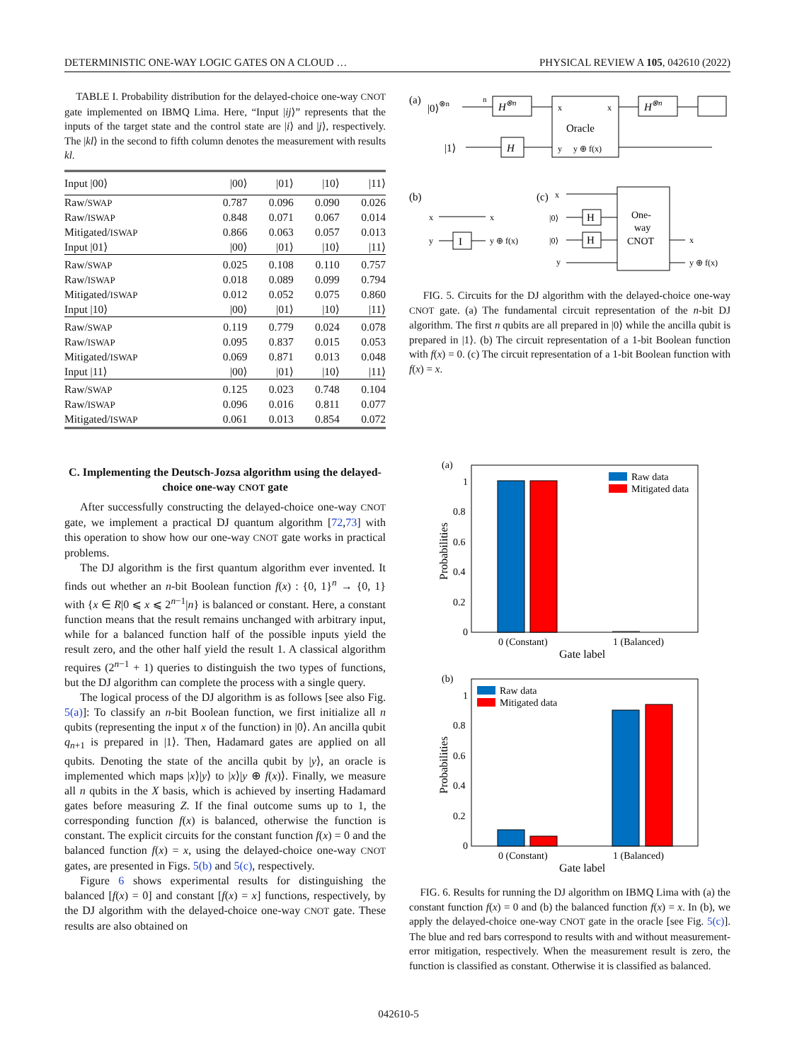DETERMINISTIC ONE-WAY LOGIC GATES ON A CLOUD … PHYSICAL REVIEW A 105, 042610 (2022)
TABLE I. Probability distribution for the delayed-choice one-way CNOT gate implemented on IBMQ Lima. Here, “Input |ij⟩” represents that the inputs of the target state and the control state are |i⟩ and |j⟩, respectively. The |kl⟩ in the second to fifth column denotes the measurement with results kl.
| Input /00⟩ | /00⟩ | /01⟩ | /10⟩ | /11⟩ |
| --- | --- | --- | --- | --- |
| Raw/ SWAP | 0.787 | 0.096 | 0.090 | 0.026 |
| Raw/ ISWAP | 0.848 | 0.071 | 0.067 | 0.014 |
| Mitigated/ ISWAP | 0.866 | 0.063 | 0.057 | 0.013 |
| Input /01⟩ | /00⟩ | /01⟩ | /10⟩ | /11⟩ |
| Raw/ SWAP | 0.025 | 0.108 | 0.110 | 0.757 |
| Raw/ ISWAP | 0.018 | 0.089 | 0.099 | 0.794 |
| Mitigated/ ISWAP | 0.012 | 0.052 | 0.075 | 0.860 |
| Input /10⟩ | /00⟩ | /01⟩ | /10⟩ | /11⟩ |
| Raw/ SWAP | 0.119 | 0.779 | 0.024 | 0.078 |
| Raw/ ISWAP | 0.095 | 0.837 | 0.015 | 0.053 |
| Mitigated/ ISWAP | 0.069 | 0.871 | 0.013 | 0.048 |
| Input /11⟩ | /00⟩ | /01⟩ | /10⟩ | /11⟩ |
| Raw/ SWAP | 0.125 | 0.023 | 0.748 | 0.104 |
| Raw/ ISWAP | 0.096 | 0.016 | 0.811 | 0.077 |
| Mitigated/ ISWAP | 0.061 | 0.013 | 0.854 | 0.072 |
C. Implementing the Deutsch-Jozsa algorithm using the delayed-choice one-way CNOT gate
After successfully constructing the delayed-choice one-way CNOT gate, we implement a practical DJ quantum algorithm [72,73] with this operation to show how our one-way CNOT gate works in practical problems.
The DJ algorithm is the first quantum algorithm ever invented. It finds out whether an n-bit Boolean function f(x) : {0, 1}<sup>n</sup> → {0, 1} with {x ∈ R|0 ⩽ x ⩽ 2<sup>n−1</sup>|n} is balanced or constant. Here, a constant function means that the result remains unchanged with arbitrary input, while for a balanced function half of the possible inputs yield the result zero, and the other half yield the result 1. A classical algorithm requires (2<sup>n−1</sup> + 1) queries to distinguish the two types of functions, but the DJ algorithm can complete the process with a single query.
The logical process of the DJ algorithm is as follows [see also Fig. 5(a)]: To classify an n-bit Boolean function, we first initialize all n qubits (representing the input x of the function) in |0⟩. An ancilla qubit q<sub>n+1</sub> is prepared in |1⟩. Then, Hadamard gates are applied on all qubits. Denoting the state of the ancilla qubit by |y⟩, an oracle is implemented which maps |x⟩|y⟩ to |x⟩|y ⊕ f(x)⟩. Finally, we measure all n qubits in the X basis, which is achieved by inserting Hadamard gates before measuring Z. If the final outcome sums up to 1, the corresponding function f(x) is balanced, otherwise the function is constant. The explicit circuits for the constant function f(x) = 0 and the balanced function f(x) = x, using the delayed-choice one-way CNOT gates, are presented in Figs. 5(b) and 5(c), respectively.
Figure 6 shows experimental results for distinguishing the balanced [f(x) = 0] and constant [f(x) = x] functions, respectively, by the DJ algorithm with the delayed-choice one-way CNOT gate. These results are also obtained on
(a)
|0⟩⊗n
n
H⊗n
Oracle
x
x
y
y ⊕ f(x)
H⊗n
|1⟩
H
(b)
x
x
y
I
y ⊕ f(x)
(c)
x
One-
way
CNOT
|0⟩
H
|0⟩
H
y
x
y ⊕ f(x)
FIG. 5. Circuits for the DJ algorithm with the delayed-choice one-way CNOT gate. (a) The fundamental circuit representation of the n-bit DJ algorithm. The first n qubits are all prepared in |0⟩ while the ancilla qubit is prepared in |1⟩. (b) The circuit representation of a 1-bit Boolean function with f(x) = 0. (c) The circuit representation of a 1-bit Boolean function with f(x) = x.
(a)
1
0.8
0.6
0.4
0.2
0
Probabilities
Raw data
Mitigated data
0 (Constant)
1 (Balanced)
Gate label
(b)
1
0.8
0.6
0.4
0.2
0
Probabilities
Raw data
Mitigated data
0 (Constant)
1 (Balanced)
Gate label
FIG. 6. Results for running the DJ algorithm on IBMQ Lima with (a) the constant function f(x) = 0 and (b) the balanced function f(x) = x. In (b), we apply the delayed-choice one-way CNOT gate in the oracle [see Fig. 5(c)]. The blue and red bars correspond to results with and without measurement-error mitigation, respectively. When the measurement result is zero, the function is classified as constant. Otherwise it is classified as balanced.
042610-5